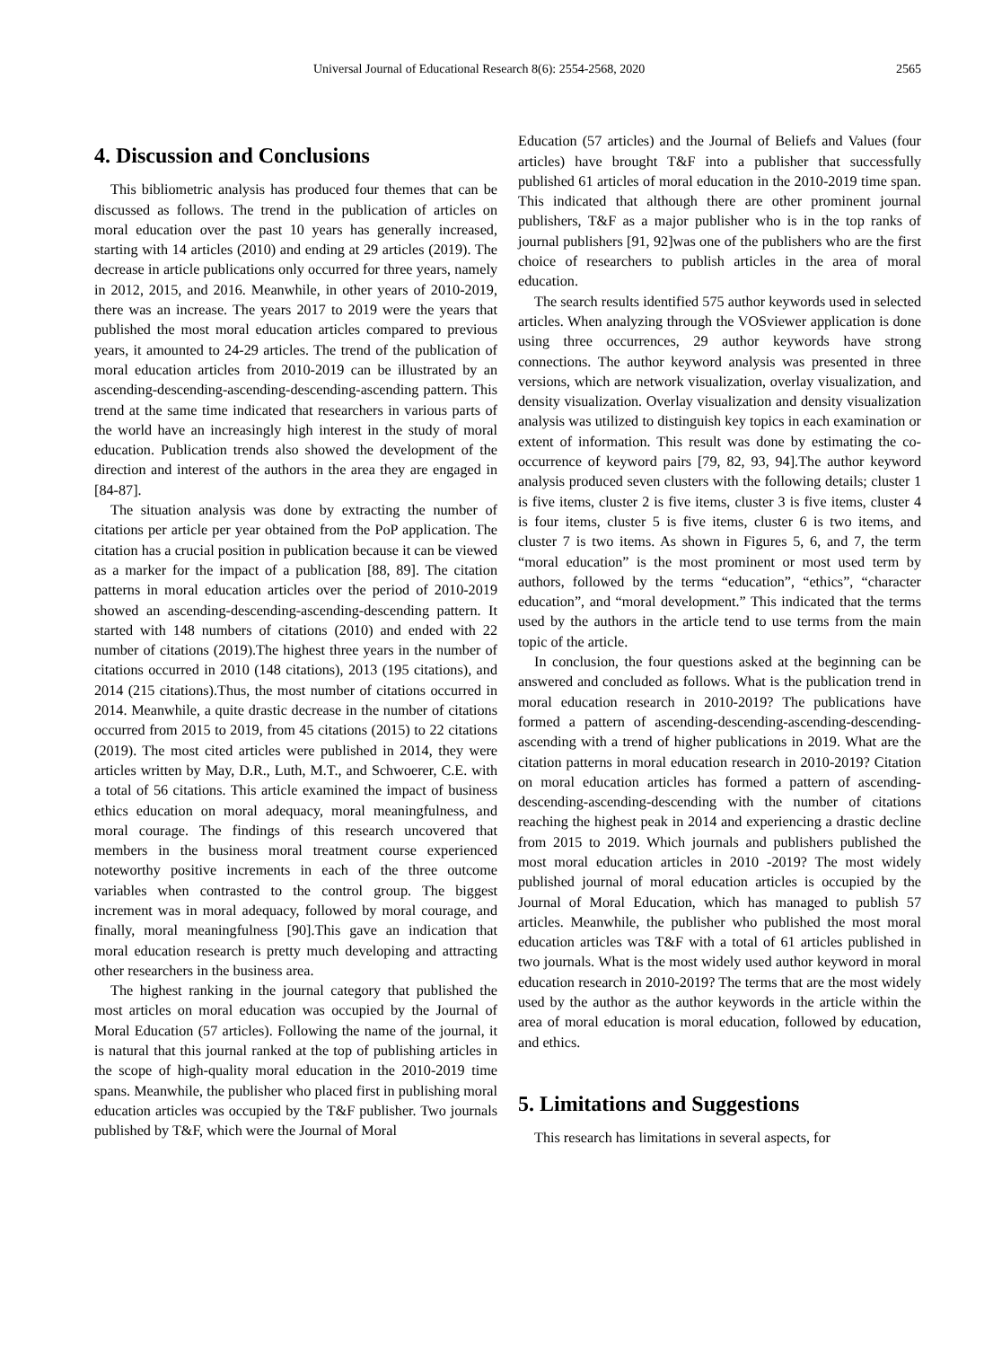Universal Journal of Educational Research 8(6): 2554-2568, 2020 2565
4. Discussion and Conclusions
This bibliometric analysis has produced four themes that can be discussed as follows. The trend in the publication of articles on moral education over the past 10 years has generally increased, starting with 14 articles (2010) and ending at 29 articles (2019). The decrease in article publications only occurred for three years, namely in 2012, 2015, and 2016. Meanwhile, in other years of 2010-2019, there was an increase. The years 2017 to 2019 were the years that published the most moral education articles compared to previous years, it amounted to 24-29 articles. The trend of the publication of moral education articles from 2010-2019 can be illustrated by an ascending-descending-ascending-descending-ascending pattern. This trend at the same time indicated that researchers in various parts of the world have an increasingly high interest in the study of moral education. Publication trends also showed the development of the direction and interest of the authors in the area they are engaged in [84-87].
The situation analysis was done by extracting the number of citations per article per year obtained from the PoP application. The citation has a crucial position in publication because it can be viewed as a marker for the impact of a publication [88, 89]. The citation patterns in moral education articles over the period of 2010-2019 showed an ascending-descending-ascending-descending pattern. It started with 148 numbers of citations (2010) and ended with 22 number of citations (2019).The highest three years in the number of citations occurred in 2010 (148 citations), 2013 (195 citations), and 2014 (215 citations).Thus, the most number of citations occurred in 2014. Meanwhile, a quite drastic decrease in the number of citations occurred from 2015 to 2019, from 45 citations (2015) to 22 citations (2019). The most cited articles were published in 2014, they were articles written by May, D.R., Luth, M.T., and Schwoerer, C.E. with a total of 56 citations. This article examined the impact of business ethics education on moral adequacy, moral meaningfulness, and moral courage. The findings of this research uncovered that members in the business moral treatment course experienced noteworthy positive increments in each of the three outcome variables when contrasted to the control group. The biggest increment was in moral adequacy, followed by moral courage, and finally, moral meaningfulness [90].This gave an indication that moral education research is pretty much developing and attracting other researchers in the business area.
The highest ranking in the journal category that published the most articles on moral education was occupied by the Journal of Moral Education (57 articles). Following the name of the journal, it is natural that this journal ranked at the top of publishing articles in the scope of high-quality moral education in the 2010-2019 time spans. Meanwhile, the publisher who placed first in publishing moral education articles was occupied by the T&F publisher. Two journals published by T&F, which were the Journal of Moral
Education (57 articles) and the Journal of Beliefs and Values (four articles) have brought T&F into a publisher that successfully published 61 articles of moral education in the 2010-2019 time span. This indicated that although there are other prominent journal publishers, T&F as a major publisher who is in the top ranks of journal publishers [91, 92]was one of the publishers who are the first choice of researchers to publish articles in the area of moral education.
The search results identified 575 author keywords used in selected articles. When analyzing through the VOSviewer application is done using three occurrences, 29 author keywords have strong connections. The author keyword analysis was presented in three versions, which are network visualization, overlay visualization, and density visualization. Overlay visualization and density visualization analysis was utilized to distinguish key topics in each examination or extent of information. This result was done by estimating the co-occurrence of keyword pairs [79, 82, 93, 94].The author keyword analysis produced seven clusters with the following details; cluster 1 is five items, cluster 2 is five items, cluster 3 is five items, cluster 4 is four items, cluster 5 is five items, cluster 6 is two items, and cluster 7 is two items. As shown in Figures 5, 6, and 7, the term “moral education” is the most prominent or most used term by authors, followed by the terms “education”, “ethics”, “character education”, and “moral development.” This indicated that the terms used by the authors in the article tend to use terms from the main topic of the article.
In conclusion, the four questions asked at the beginning can be answered and concluded as follows. What is the publication trend in moral education research in 2010-2019? The publications have formed a pattern of ascending-descending-ascending-descending-ascending with a trend of higher publications in 2019. What are the citation patterns in moral education research in 2010-2019? Citation on moral education articles has formed a pattern of ascending-descending-ascending-descending with the number of citations reaching the highest peak in 2014 and experiencing a drastic decline from 2015 to 2019. Which journals and publishers published the most moral education articles in 2010 -2019? The most widely published journal of moral education articles is occupied by the Journal of Moral Education, which has managed to publish 57 articles. Meanwhile, the publisher who published the most moral education articles was T&F with a total of 61 articles published in two journals. What is the most widely used author keyword in moral education research in 2010-2019? The terms that are the most widely used by the author as the author keywords in the article within the area of moral education is moral education, followed by education, and ethics.
5. Limitations and Suggestions
This research has limitations in several aspects, for